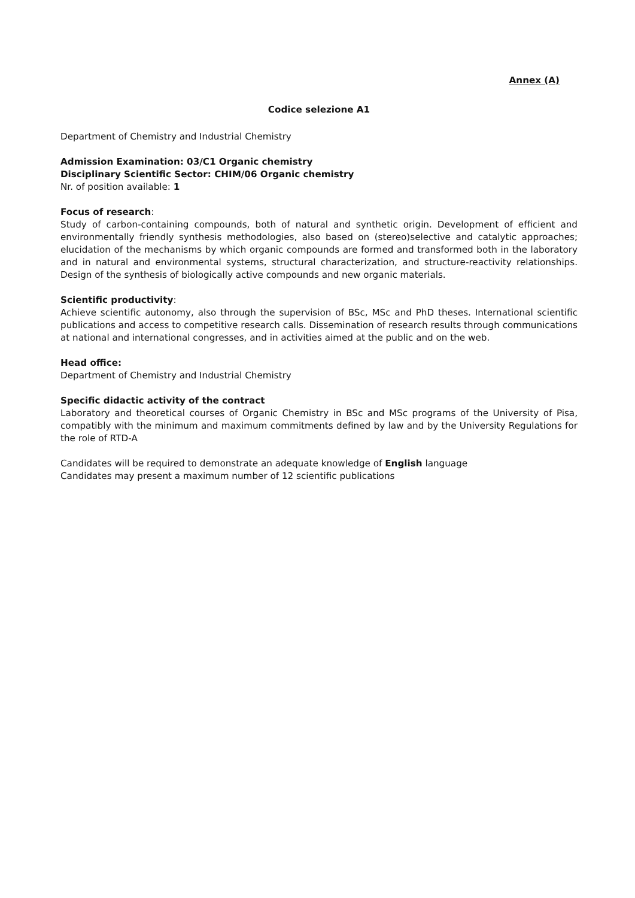Annex (A)
Codice selezione A1
Department of Chemistry and Industrial Chemistry
Admission Examination: 03/C1 Organic chemistry
Disciplinary Scientific Sector: CHIM/06 Organic chemistry
Nr. of position available: 1
Focus of research:
Study of carbon-containing compounds, both of natural and synthetic origin. Development of efficient and environmentally friendly synthesis methodologies, also based on (stereo)selective and catalytic approaches; elucidation of the mechanisms by which organic compounds are formed and transformed both in the laboratory and in natural and environmental systems, structural characterization, and structure-reactivity relationships. Design of the synthesis of biologically active compounds and new organic materials.
Scientific productivity:
Achieve scientific autonomy, also through the supervision of BSc, MSc and PhD theses. International scientific publications and access to competitive research calls. Dissemination of research results through communications at national and international congresses, and in activities aimed at the public and on the web.
Head office:
Department of Chemistry and Industrial Chemistry
Specific didactic activity of the contract
Laboratory and theoretical courses of Organic Chemistry in BSc and MSc programs of the University of Pisa, compatibly with the minimum and maximum commitments defined by law and by the University Regulations for the role of RTD-A
Candidates will be required to demonstrate an adequate knowledge of English language
Candidates may present a maximum number of 12 scientific publications